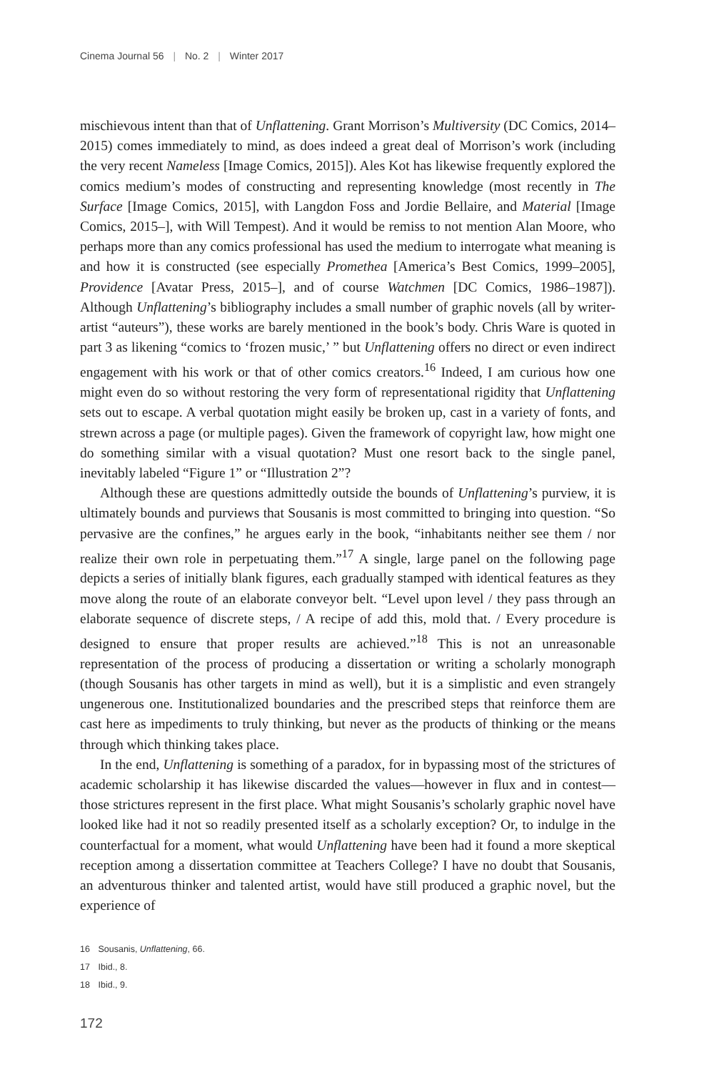Cinema Journal 56 | No. 2 | Winter 2017
mischievous intent than that of Unflattening. Grant Morrison’s Multiversity (DC Comics, 2014–2015) comes immediately to mind, as does indeed a great deal of Morrison’s work (including the very recent Nameless [Image Comics, 2015]). Ales Kot has likewise frequently explored the comics medium’s modes of constructing and representing knowledge (most recently in The Surface [Image Comics, 2015], with Langdon Foss and Jordie Bellaire, and Material [Image Comics, 2015–], with Will Tempest). And it would be remiss to not mention Alan Moore, who perhaps more than any comics professional has used the medium to interrogate what meaning is and how it is constructed (see especially Promethea [America’s Best Comics, 1999–2005], Providence [Avatar Press, 2015–], and of course Watchmen [DC Comics, 1986–1987]). Although Unflattening’s bibliography includes a small number of graphic novels (all by writer-artist “auteurs”), these works are barely mentioned in the book’s body. Chris Ware is quoted in part 3 as likening “comics to ‘frozen music,’ ” but Unflattening offers no direct or even indirect engagement with his work or that of other comics creators.<sup>16</sup> Indeed, I am curious how one might even do so without restoring the very form of representational rigidity that Unflattening sets out to escape. A verbal quotation might easily be broken up, cast in a variety of fonts, and strewn across a page (or multiple pages). Given the framework of copyright law, how might one do something similar with a visual quotation? Must one resort back to the single panel, inevitably labeled “Figure 1” or “Illustration 2”?
Although these are questions admittedly outside the bounds of Unflattening’s purview, it is ultimately bounds and purviews that Sousanis is most committed to bringing into question. “So pervasive are the confines,” he argues early in the book, “inhabitants neither see them / nor realize their own role in perpetuating them.”<sup>17</sup> A single, large panel on the following page depicts a series of initially blank figures, each gradually stamped with identical features as they move along the route of an elaborate conveyor belt. “Level upon level / they pass through an elaborate sequence of discrete steps, / A recipe of add this, mold that. / Every procedure is designed to ensure that proper results are achieved.”<sup>18</sup> This is not an unreasonable representation of the process of producing a dissertation or writing a scholarly monograph (though Sousanis has other targets in mind as well), but it is a simplistic and even strangely ungenerous one. Institutionalized boundaries and the prescribed steps that reinforce them are cast here as impediments to truly thinking, but never as the products of thinking or the means through which thinking takes place.
In the end, Unflattening is something of a paradox, for in bypassing most of the strictures of academic scholarship it has likewise discarded the values—however in flux and in contest—those strictures represent in the first place. What might Sousanis’s scholarly graphic novel have looked like had it not so readily presented itself as a scholarly exception? Or, to indulge in the counterfactual for a moment, what would Unflattening have been had it found a more skeptical reception among a dissertation committee at Teachers College? I have no doubt that Sousanis, an adventurous thinker and talented artist, would have still produced a graphic novel, but the experience of
16 Sousanis, Unflattening, 66.
17 Ibid., 8.
18 Ibid., 9.
172